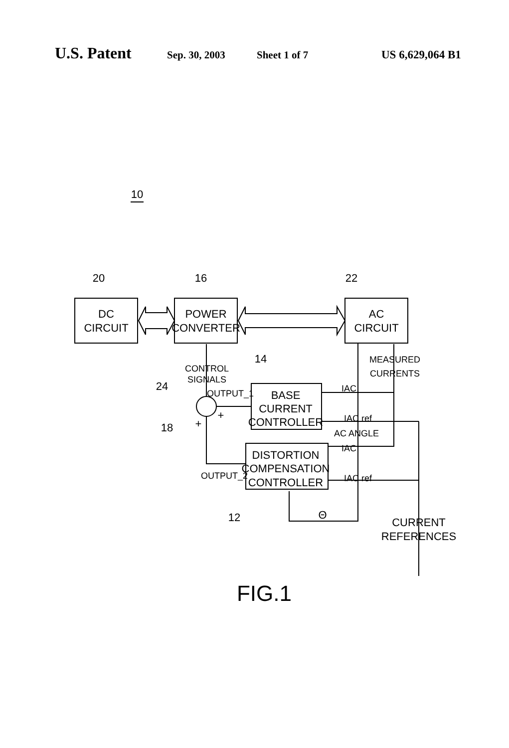U.S. Patent Sep. 30, 2003 Sheet 1 of 7 US 6,629,064 B1
10
20
16
22
DC
CIRCUIT
POWER
CONVERTER
AC
CIRCUIT
14
CONTROL
SIGNALS
MEASURED
CURRENTS
24
OUTPUT_1
BASE
CURRENT
CONTROLLER
IAC
IAC ref
AC ANGLE
18
+
+
DISTORTION
COMPENSATION
CONTROLLER
IAC
OUTPUT_2
IAC ref
12
Θ
CURRENT
REFERENCES
FIG.1